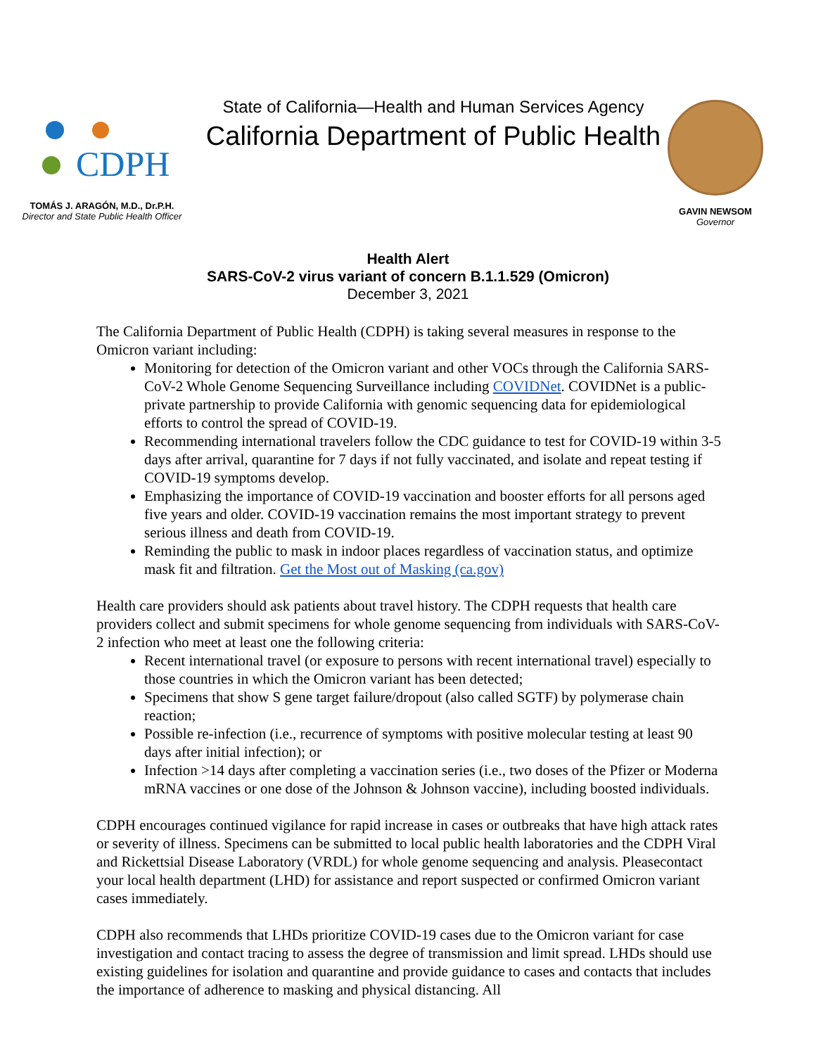CDPH
TOMÁS J. ARAGÓN, M.D., Dr.P.H.
Director and State Public Health Officer
State of California—Health and Human Services Agency
California Department of Public Health
GAVIN NEWSOM
Governor
Health Alert
SARS-CoV-2 virus variant of concern B.1.1.529 (Omicron)
December 3, 2021
The California Department of Public Health (CDPH) is taking several measures in response to the Omicron variant including:
Monitoring for detection of the Omicron variant and other VOCs through the California SARS-CoV-2 Whole Genome Sequencing Surveillance including COVIDNet. COVIDNet is a public-private partnership to provide California with genomic sequencing data for epidemiological efforts to control the spread of COVID-19.
Recommending international travelers follow the CDC guidance to test for COVID-19 within 3-5 days after arrival, quarantine for 7 days if not fully vaccinated, and isolate and repeat testing if COVID-19 symptoms develop.
Emphasizing the importance of COVID-19 vaccination and booster efforts for all persons aged five years and older. COVID-19 vaccination remains the most important strategy to prevent serious illness and death from COVID-19.
Reminding the public to mask in indoor places regardless of vaccination status, and optimize mask fit and filtration. Get the Most out of Masking (ca.gov)
Health care providers should ask patients about travel history. The CDPH requests that health care providers collect and submit specimens for whole genome sequencing from individuals with SARS-CoV-2 infection who meet at least one the following criteria:
Recent international travel (or exposure to persons with recent international travel) especially to those countries in which the Omicron variant has been detected;
Specimens that show S gene target failure/dropout (also called SGTF) by polymerase chain reaction;
Possible re-infection (i.e., recurrence of symptoms with positive molecular testing at least 90 days after initial infection); or
Infection >14 days after completing a vaccination series (i.e., two doses of the Pfizer or Moderna mRNA vaccines or one dose of the Johnson & Johnson vaccine), including boosted individuals.
CDPH encourages continued vigilance for rapid increase in cases or outbreaks that have high attack rates or severity of illness. Specimens can be submitted to local public health laboratories and the CDPH Viral and Rickettsial Disease Laboratory (VRDL) for whole genome sequencing and analysis. Pleasecontact your local health department (LHD) for assistance and report suspected or confirmed Omicron variant cases immediately.
CDPH also recommends that LHDs prioritize COVID-19 cases due to the Omicron variant for case investigation and contact tracing to assess the degree of transmission and limit spread. LHDs should use existing guidelines for isolation and quarantine and provide guidance to cases and contacts that includes the importance of adherence to masking and physical distancing. All